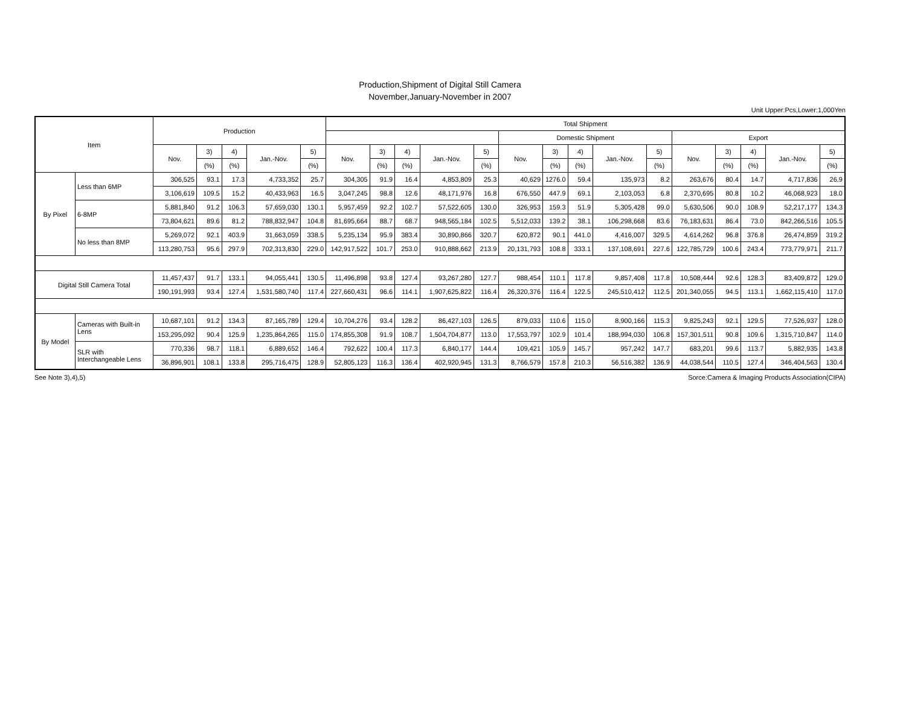Production,Shipment of Digital Still Camera
November,January-November in 2007
Unit Upper:Pcs,Lower:1,000Yen
| Item | | Production | | | | | Total Shipment | | | | | | | | | | | | | | |
| --- | --- | --- | --- | --- | --- | --- | --- | --- | --- | --- | --- | --- | --- | --- | --- | --- | --- | --- | --- | --- | --- |
| | | | | | | | | | | | | Domestic Shipment | | | | | Export | | | | |
| | | Nov. | 3) | 4) | Jan.-Nov. | 5) | Nov. | 3) | 4) | Jan.-Nov. | 5) | Nov. | 3) | 4) | Jan.-Nov. | 5) | Nov. | 3) | 4) | Jan.-Nov. | 5) |
| | | | (%) | (%) | | (%) | | (%) | (%) | | (%) | | (%) | (%) | | (%) | | (%) | (%) | | (%) |
| By Pixel | Less than 6MP | 306,525 | 93.1 | 17.3 | 4,733,352 | 25.7 | 304,305 | 91.9 | 16.4 | 4,853,809 | 25.3 | 40,629 | 1276.0 | 59.4 | 135,973 | 8.2 | 263,676 | 80.4 | 14.7 | 4,717,836 | 26.9 |
| | | 3,106,619 | 109.5 | 15.2 | 40,433,963 | 16.5 | 3,047,245 | 98.8 | 12.6 | 48,171,976 | 16.8 | 676,550 | 447.9 | 69.1 | 2,103,053 | 6.8 | 2,370,695 | 80.8 | 10.2 | 46,068,923 | 18.0 |
| | 6-8MP | 5,881,840 | 91.2 | 106.3 | 57,659,030 | 130.1 | 5,957,459 | 92.2 | 102.7 | 57,522,605 | 130.0 | 326,953 | 159.3 | 51.9 | 5,305,428 | 99.0 | 5,630,506 | 90.0 | 108.9 | 52,217,177 | 134.3 |
| | | 73,804,621 | 89.6 | 81.2 | 788,832,947 | 104.8 | 81,695,664 | 88.7 | 68.7 | 948,565,184 | 102.5 | 5,512,033 | 139.2 | 38.1 | 106,298,668 | 83.6 | 76,183,631 | 86.4 | 73.0 | 842,266,516 | 105.5 |
| | No less than 8MP | 5,269,072 | 92.1 | 403.9 | 31,663,059 | 338.5 | 5,235,134 | 95.9 | 383.4 | 30,890,866 | 320.7 | 620,872 | 90.1 | 441.0 | 4,416,007 | 329.5 | 4,614,262 | 96.8 | 376.8 | 26,474,859 | 319.2 |
| | | 113,280,753 | 95.6 | 297.9 | 702,313,830 | 229.0 | 142,917,522 | 101.7 | 253.0 | 910,888,662 | 213.9 | 20,131,793 | 108.8 | 333.1 | 137,108,691 | 227.6 | 122,785,729 | 100.6 | 243.4 | 773,779,971 | 211.7 |
| Digital Still Camera Total | | 11,457,437 | 91.7 | 133.1 | 94,055,441 | 130.5 | 11,496,898 | 93.8 | 127.4 | 93,267,280 | 127.7 | 988,454 | 110.1 | 117.8 | 9,857,408 | 117.8 | 10,508,444 | 92.6 | 128.3 | 83,409,872 | 129.0 |
| | | 190,191,993 | 93.4 | 127.4 | 1,531,580,740 | 117.4 | 227,660,431 | 96.6 | 114.1 | 1,907,625,822 | 116.4 | 26,320,376 | 116.4 | 122.5 | 245,510,412 | 112.5 | 201,340,055 | 94.5 | 113.1 | 1,662,115,410 | 117.0 |
| By Model | Cameras with Built-in Lens | 10,687,101 | 91.2 | 134.3 | 87,165,789 | 129.4 | 10,704,276 | 93.4 | 128.2 | 86,427,103 | 126.5 | 879,033 | 110.6 | 115.0 | 8,900,166 | 115.3 | 9,825,243 | 92.1 | 129.5 | 77,526,937 | 128.0 |
| | | 153,295,092 | 90.4 | 125.9 | 1,235,864,265 | 115.0 | 174,855,308 | 91.9 | 108.7 | 1,504,704,877 | 113.0 | 17,553,797 | 102.9 | 101.4 | 188,994,030 | 106.8 | 157,301,511 | 90.8 | 109.6 | 1,315,710,847 | 114.0 |
| | SLR with Interchangeable Lens | 770,336 | 98.7 | 118.1 | 6,889,652 | 146.4 | 792,622 | 100.4 | 117.3 | 6,840,177 | 144.4 | 109,421 | 105.9 | 145.7 | 957,242 | 147.7 | 683,201 | 99.6 | 113.7 | 5,882,935 | 143.8 |
| | | 36,896,901 | 108.1 | 133.8 | 295,716,475 | 128.9 | 52,805,123 | 116.3 | 136.4 | 402,920,945 | 131.3 | 8,766,579 | 157.8 | 210.3 | 56,516,382 | 136.9 | 44,038,544 | 110.5 | 127.4 | 346,404,563 | 130.4 |
See Note 3),4),5) Sorce:Camera & Imaging Products Association(CIPA)